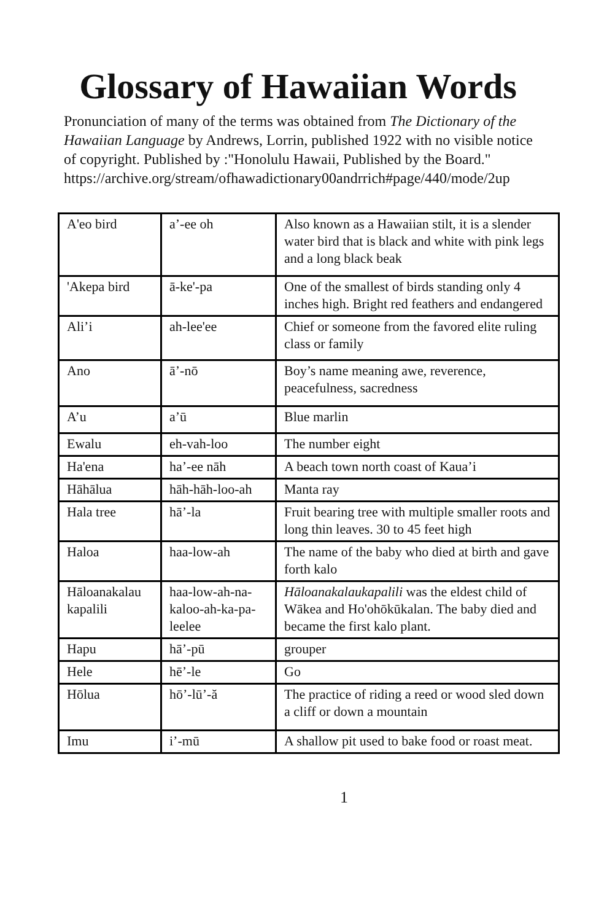Glossary of Hawaiian Words
Pronunciation of many of the terms was obtained from The Dictionary of the Hawaiian Language by Andrews, Lorrin, published 1922 with no visible notice of copyright. Published by :"Honolulu Hawaii, Published by the Board."
https://archive.org/stream/ofhawadictionary00andrrich#page/440/mode/2up
| A'eo bird | a’-ee oh | Also known as a Hawaiian stilt, it is a slender water bird that is black and white with pink legs and a long black beak |
| 'Akepa bird | ā-ke'-pa | One of the smallest of birds standing only 4 inches high. Bright red feathers and endangered |
| Ali’i | ah-lee'ee | Chief or someone from the favored elite ruling class or family |
| Ano | ā’-nō | Boy’s name meaning awe, reverence, peacefulness, sacredness |
| A’u | a’ū | Blue marlin |
| Ewalu | eh-vah-loo | The number eight |
| Ha'ena | ha’-ee nāh | A beach town north coast of Kaua’i |
| Hāhālua | hāh-hāh-loo-ah | Manta ray |
| Hala tree | hā’-la | Fruit bearing tree with multiple smaller roots and long thin leaves. 30 to 45 feet high |
| Haloa | haa-low-ah | The name of the baby who died at birth and gave forth kalo |
| Hāloanakalau kapalili | haa-low-ah-na-kaloo-ah-ka-pa-leelee | Hāloanakalaukapalili was the eldest child of Wākea and Ho'ohōkūkalan. The baby died and became the first kalo plant. |
| Hapu | hā’-pū | grouper |
| Hele | hē’-le | Go |
| Hōlua | hō’-lū’-ă | The practice of riding a reed or wood sled down a cliff or down a mountain |
| Imu | i’-mū | A shallow pit used to bake food or roast meat. |
1